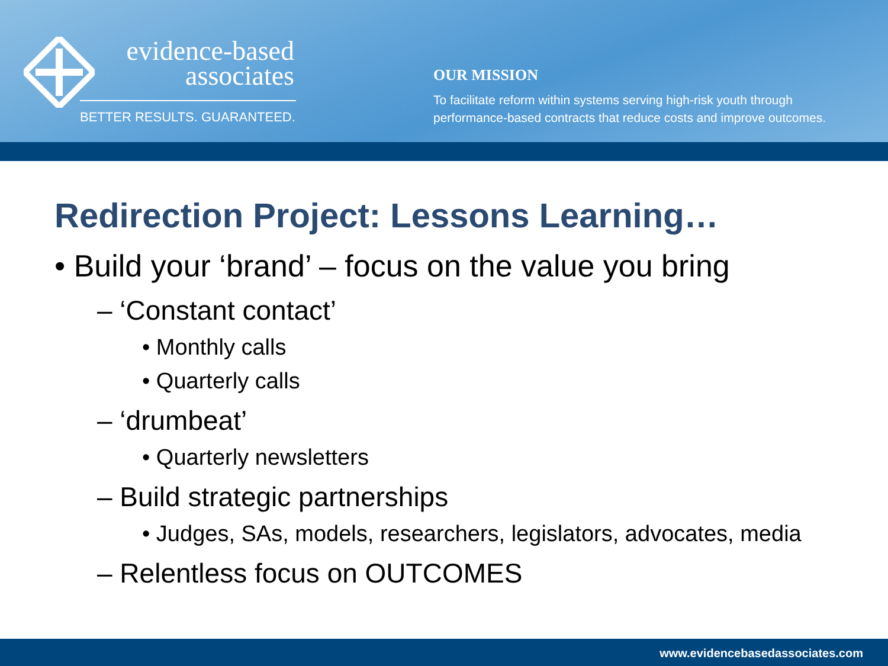evidence-based
associates
BETTER RESULTS. GUARANTEED.
OUR MISSION
To facilitate reform within systems serving high-risk youth through
performance-based contracts that reduce costs and improve outcomes.
Redirection Project: Lessons Learning…
• Build your ‘brand’ – focus on the value you bring
– ‘Constant contact’
• Monthly calls
• Quarterly calls
– ‘drumbeat’
• Quarterly newsletters
– Build strategic partnerships
• Judges, SAs, models, researchers, legislators, advocates, media
– Relentless focus on OUTCOMES
www.evidencebasedassociates.com